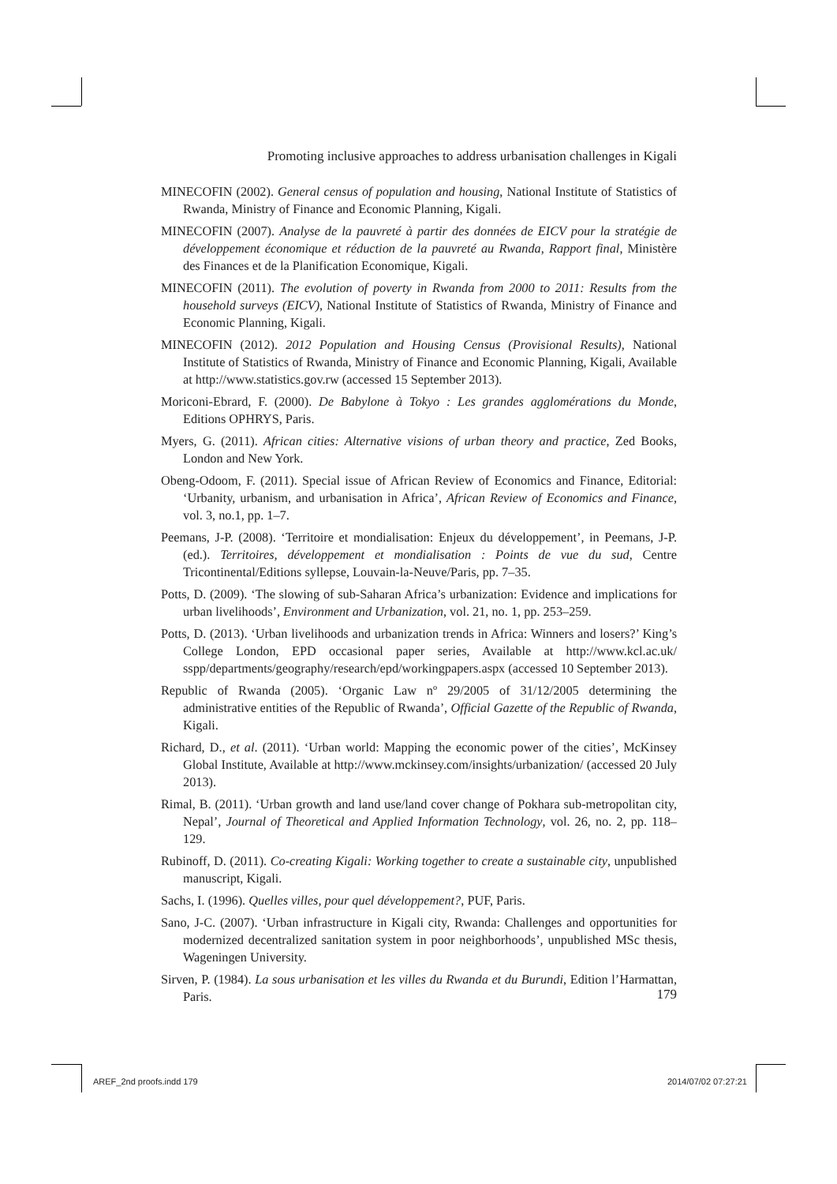Promoting inclusive approaches to address urbanisation challenges in Kigali
MINECOFIN (2002). General census of population and housing, National Institute of Statistics of Rwanda, Ministry of Finance and Economic Planning, Kigali.
MINECOFIN (2007). Analyse de la pauvreté à partir des données de EICV pour la stratégie de développement économique et réduction de la pauvreté au Rwanda, Rapport final, Ministère des Finances et de la Planification Economique, Kigali.
MINECOFIN (2011). The evolution of poverty in Rwanda from 2000 to 2011: Results from the household surveys (EICV), National Institute of Statistics of Rwanda, Ministry of Finance and Economic Planning, Kigali.
MINECOFIN (2012). 2012 Population and Housing Census (Provisional Results), National Institute of Statistics of Rwanda, Ministry of Finance and Economic Planning, Kigali, Available at http://www.statistics.gov.rw (accessed 15 September 2013).
Moriconi-Ebrard, F. (2000). De Babylone à Tokyo : Les grandes agglomérations du Monde, Editions OPHRYS, Paris.
Myers, G. (2011). African cities: Alternative visions of urban theory and practice, Zed Books, London and New York.
Obeng-Odoom, F. (2011). Special issue of African Review of Economics and Finance, Editorial: ‘Urbanity, urbanism, and urbanisation in Africa’, African Review of Economics and Finance, vol. 3, no.1, pp. 1–7.
Peemans, J-P. (2008). ‘Territoire et mondialisation: Enjeux du développement’, in Peemans, J-P. (ed.). Territoires, développement et mondialisation : Points de vue du sud, Centre Tricontinental/Editions syllepse, Louvain-la-Neuve/Paris, pp. 7–35.
Potts, D. (2009). ‘The slowing of sub-Saharan Africa’s urbanization: Evidence and implications for urban livelihoods’, Environment and Urbanization, vol. 21, no. 1, pp. 253–259.
Potts, D. (2013). ‘Urban livelihoods and urbanization trends in Africa: Winners and losers?’ King’s College London, EPD occasional paper series, Available at http://www.kcl.ac.uk/ sspp/departments/geography/research/epd/workingpapers.aspx (accessed 10 September 2013).
Republic of Rwanda (2005). ‘Organic Law nº 29/2005 of 31/12/2005 determining the administrative entities of the Republic of Rwanda’, Official Gazette of the Republic of Rwanda, Kigali.
Richard, D., et al. (2011). ‘Urban world: Mapping the economic power of the cities’, McKinsey Global Institute, Available at http://www.mckinsey.com/insights/urbanization/ (accessed 20 July 2013).
Rimal, B. (2011). ‘Urban growth and land use/land cover change of Pokhara sub-metropolitan city, Nepal’, Journal of Theoretical and Applied Information Technology, vol. 26, no. 2, pp. 118–129.
Rubinoff, D. (2011). Co-creating Kigali: Working together to create a sustainable city, unpublished manuscript, Kigali.
Sachs, I. (1996). Quelles villes, pour quel développement?, PUF, Paris.
Sano, J-C. (2007). ‘Urban infrastructure in Kigali city, Rwanda: Challenges and opportunities for modernized decentralized sanitation system in poor neighborhoods’, unpublished MSc thesis, Wageningen University.
Sirven, P. (1984). La sous urbanisation et les villes du Rwanda et du Burundi, Edition l’Harmattan, Paris.
179
AREF_2nd proofs.indd 179 2014/07/02 07:27:21